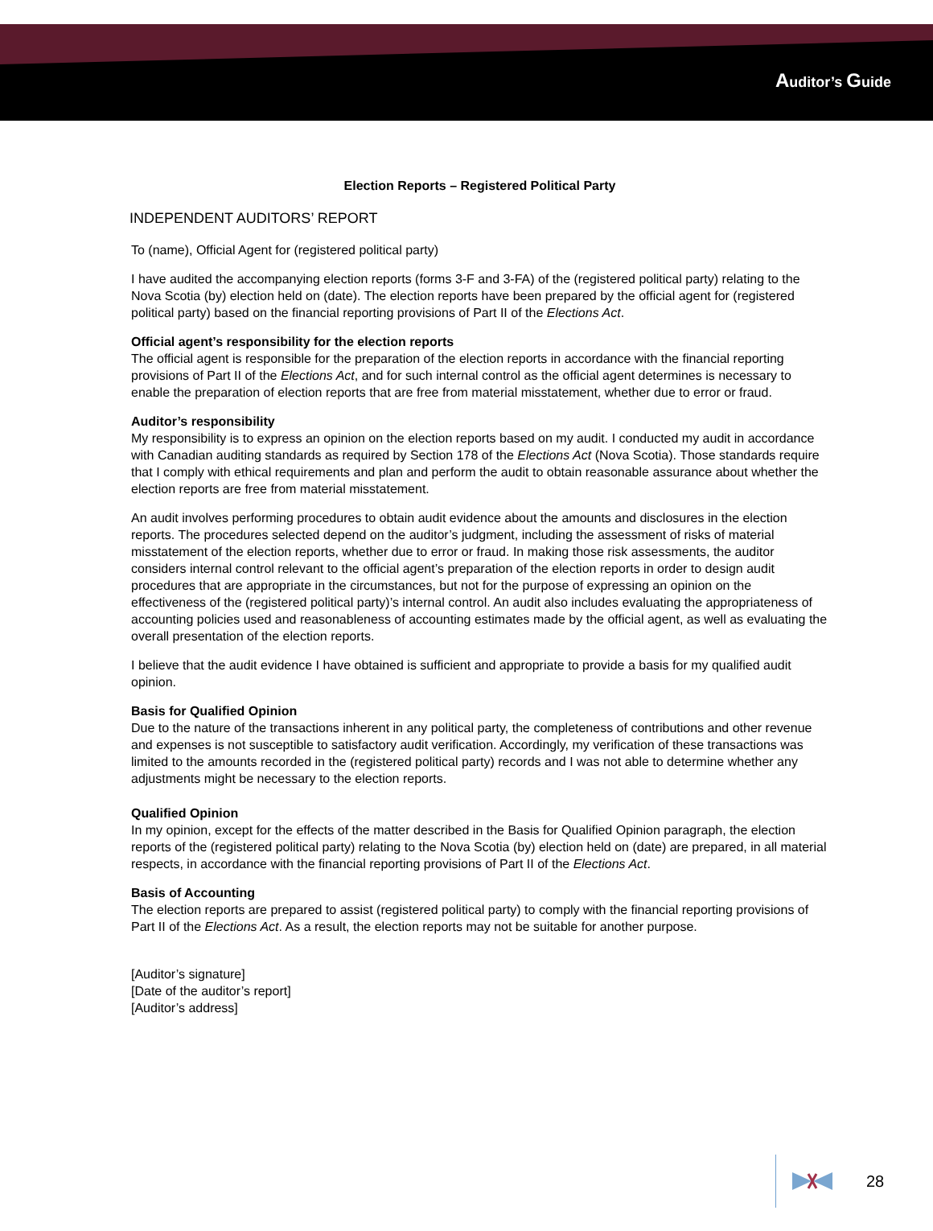Auditor’s Guide
Election Reports – Registered Political Party
INDEPENDENT AUDITORS’ REPORT
To (name), Official Agent for (registered political party)
I have audited the accompanying election reports (forms 3-F and 3-FA) of the (registered political party) relating to the Nova Scotia (by) election held on (date). The election reports have been prepared by the official agent for (registered political party) based on the financial reporting provisions of Part II of the Elections Act.
Official agent’s responsibility for the election reports
The official agent is responsible for the preparation of the election reports in accordance with the financial reporting provisions of Part II of the Elections Act, and for such internal control as the official agent determines is necessary to enable the preparation of election reports that are free from material misstatement, whether due to error or fraud.
Auditor’s responsibility
My responsibility is to express an opinion on the election reports based on my audit. I conducted my audit in accordance with Canadian auditing standards as required by Section 178 of the Elections Act (Nova Scotia). Those standards require that I comply with ethical requirements and plan and perform the audit to obtain reasonable assurance about whether the election reports are free from material misstatement.
An audit involves performing procedures to obtain audit evidence about the amounts and disclosures in the election reports. The procedures selected depend on the auditor’s judgment, including the assessment of risks of material misstatement of the election reports, whether due to error or fraud. In making those risk assessments, the auditor considers internal control relevant to the official agent’s preparation of the election reports in order to design audit procedures that are appropriate in the circumstances, but not for the purpose of expressing an opinion on the effectiveness of the (registered political party)’s internal control. An audit also includes evaluating the appropriateness of accounting policies used and reasonableness of accounting estimates made by the official agent, as well as evaluating the overall presentation of the election reports.
I believe that the audit evidence I have obtained is sufficient and appropriate to provide a basis for my qualified audit opinion.
Basis for Qualified Opinion
Due to the nature of the transactions inherent in any political party, the completeness of contributions and other revenue and expenses is not susceptible to satisfactory audit verification. Accordingly, my verification of these transactions was limited to the amounts recorded in the (registered political party) records and I was not able to determine whether any adjustments might be necessary to the election reports.
Qualified Opinion
In my opinion, except for the effects of the matter described in the Basis for Qualified Opinion paragraph, the election reports of the (registered political party) relating to the Nova Scotia (by) election held on (date) are prepared, in all material respects, in accordance with the financial reporting provisions of Part II of the Elections Act.
Basis of Accounting
The election reports are prepared to assist (registered political party) to comply with the financial reporting provisions of Part II of the Elections Act. As a result, the election reports may not be suitable for another purpose.
[Auditor’s signature]
[Date of the auditor’s report]
[Auditor’s address]
28